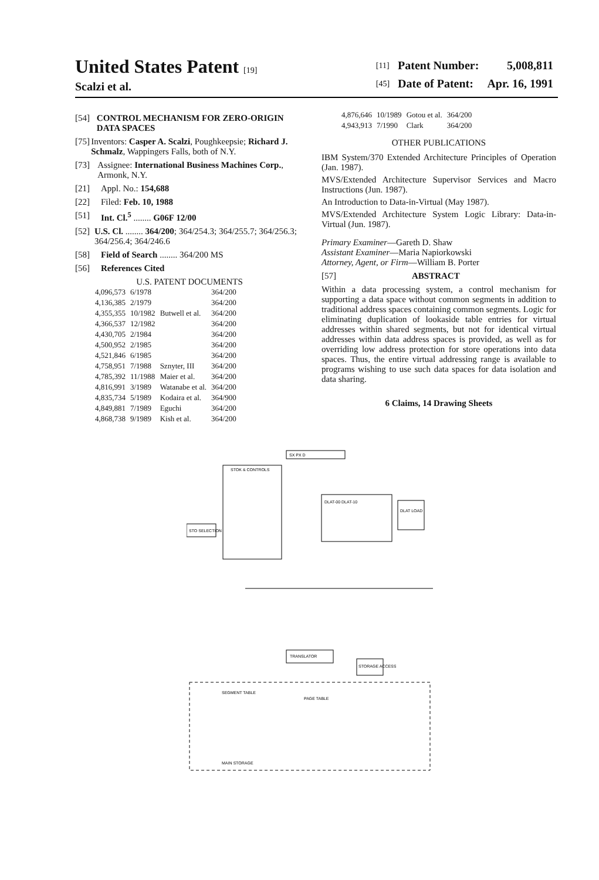United States Patent [19]
Scalzi et al.
| [11] | Patent Number: | 5,008,811 |
| [45] | Date of Patent: | Apr. 16, 1991 |
[54] CONTROL MECHANISM FOR ZERO-ORIGIN DATA SPACES
[75] Inventors: Casper A. Scalzi, Poughkeepsie; Richard J. Schmalz, Wappingers Falls, both of N.Y.
[73] Assignee: International Business Machines Corp., Armonk, N.Y.
[21] Appl. No.: 154,688
[22] Filed: Feb. 10, 1988
[51] Int. Cl.<sup>5</sup> ........ G06F 12/00
[52] U.S. Cl. ........ 364/200; 364/254.3; 364/255.7; 364/256.3; 364/256.4; 364/246.6
[58] Field of Search ........ 364/200 MS
[56] References Cited
U.S. PATENT DOCUMENTS
| 4,096,573 | 6/1978 | | 364/200 |
| 4,136,385 | 2/1979 | | 364/200 |
| 4,355,355 | 10/1982 | Butwell et al. | 364/200 |
| 4,366,537 | 12/1982 | | 364/200 |
| 4,430,705 | 2/1984 | | 364/200 |
| 4,500,952 | 2/1985 | | 364/200 |
| 4,521,846 | 6/1985 | | 364/200 |
| 4,758,951 | 7/1988 | Sznyter, III | 364/200 |
| 4,785,392 | 11/1988 | Maier et al. | 364/200 |
| 4,816,991 | 3/1989 | Watanabe et al. | 364/200 |
| 4,835,734 | 5/1989 | Kodaira et al. | 364/900 |
| 4,849,881 | 7/1989 | Eguchi | 364/200 |
| 4,868,738 | 9/1989 | Kish et al. | 364/200 |
| 4,876,646 | 10/1989 | Gotou et al. | 364/200 |
| 4,943,913 | 7/1990 | Clark | 364/200 |
OTHER PUBLICATIONS
IBM System/370 Extended Architecture Principles of Operation (Jan. 1987).
MVS/Extended Architecture Supervisor Services and Macro Instructions (Jun. 1987).
An Introduction to Data-in-Virtual (May 1987).
MVS/Extended Architecture System Logic Library: Data-in-Virtual (Jun. 1987).
Primary Examiner—Gareth D. Shaw
Assistant Examiner—Maria Napiorkowski
Attorney, Agent, or Firm—William B. Porter
[57] ABSTRACT
Within a data processing system, a control mechanism for supporting a data space without common segments in addition to traditional address spaces containing common segments. Logic for eliminating duplication of lookaside table entries for virtual addresses within shared segments, but not for identical virtual addresses within data address spaces is provided, as well as for overriding low address protection for store operations into data spaces. Thus, the entire virtual addressing range is available to programs wishing to use such data spaces for data isolation and data sharing.
6 Claims, 14 Drawing Sheets
STOK & CONTROLS
SX PX D
DLAT-00 DLAT-10
DLAT LOAD
STO SELECTION
TRANSLATOR
STORAGE ACCESS
SEGMENT TABLE
PAGE TABLE
MAIN STORAGE